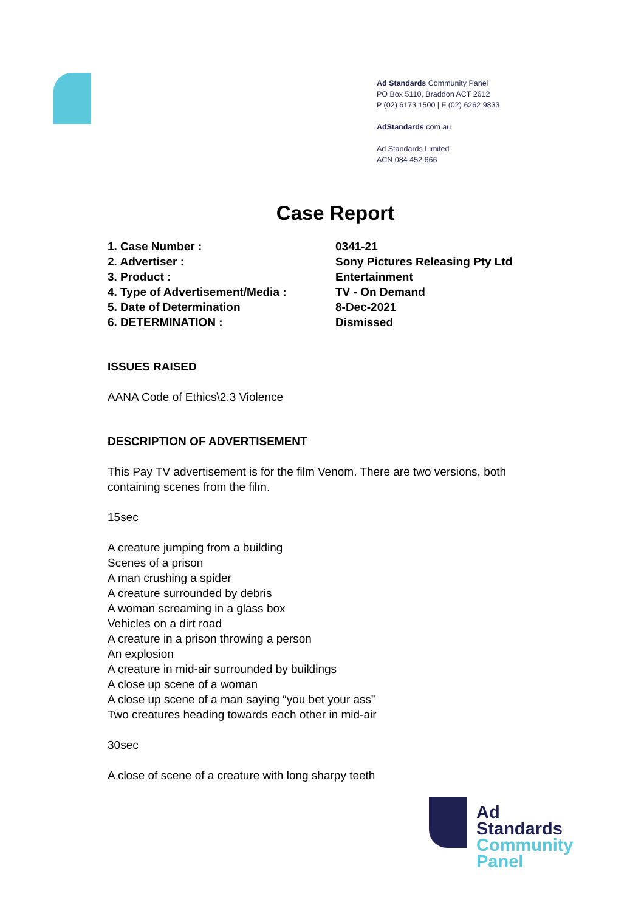Ad Standards Community Panel
PO Box 5110, Braddon ACT 2612
P (02) 6173 1500 | F (02) 6262 9833
AdStandards.com.au
Ad Standards Limited
ACN 084 452 666
Case Report
1. Case Number : 0341-21
2. Advertiser : Sony Pictures Releasing Pty Ltd
3. Product : Entertainment
4. Type of Advertisement/Media : TV - On Demand
5. Date of Determination 8-Dec-2021
6. DETERMINATION : Dismissed
ISSUES RAISED
AANA Code of Ethics\2.3 Violence
DESCRIPTION OF ADVERTISEMENT
This Pay TV advertisement is for the film Venom. There are two versions, both containing scenes from the film.
15sec
A creature jumping from a building
Scenes of a prison
A man crushing a spider
A creature surrounded by debris
A woman screaming in a glass box
Vehicles on a dirt road
A creature in a prison throwing a person
An explosion
A creature in mid-air surrounded by buildings
A close up scene of a woman
A close up scene of a man saying “you bet your ass”
Two creatures heading towards each other in mid-air
30sec
A close of scene of a creature with long sharpy teeth
Ad
Standards
Community
Panel